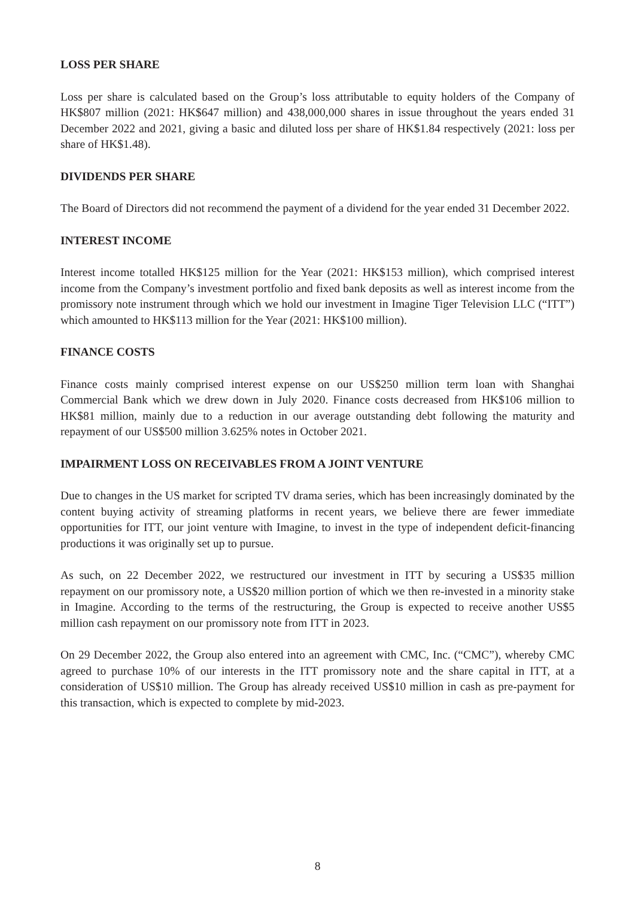LOSS PER SHARE
Loss per share is calculated based on the Group’s loss attributable to equity holders of the Company of HK$807 million (2021: HK$647 million) and 438,000,000 shares in issue throughout the years ended 31 December 2022 and 2021, giving a basic and diluted loss per share of HK$1.84 respectively (2021: loss per share of HK$1.48).
DIVIDENDS PER SHARE
The Board of Directors did not recommend the payment of a dividend for the year ended 31 December 2022.
INTEREST INCOME
Interest income totalled HK$125 million for the Year (2021: HK$153 million), which comprised interest income from the Company’s investment portfolio and fixed bank deposits as well as interest income from the promissory note instrument through which we hold our investment in Imagine Tiger Television LLC (“ITT”) which amounted to HK$113 million for the Year (2021: HK$100 million).
FINANCE COSTS
Finance costs mainly comprised interest expense on our US$250 million term loan with Shanghai Commercial Bank which we drew down in July 2020. Finance costs decreased from HK$106 million to HK$81 million, mainly due to a reduction in our average outstanding debt following the maturity and repayment of our US$500 million 3.625% notes in October 2021.
IMPAIRMENT LOSS ON RECEIVABLES FROM A JOINT VENTURE
Due to changes in the US market for scripted TV drama series, which has been increasingly dominated by the content buying activity of streaming platforms in recent years, we believe there are fewer immediate opportunities for ITT, our joint venture with Imagine, to invest in the type of independent deficit-financing productions it was originally set up to pursue.
As such, on 22 December 2022, we restructured our investment in ITT by securing a US$35 million repayment on our promissory note, a US$20 million portion of which we then re-invested in a minority stake in Imagine. According to the terms of the restructuring, the Group is expected to receive another US$5 million cash repayment on our promissory note from ITT in 2023.
On 29 December 2022, the Group also entered into an agreement with CMC, Inc. (“CMC”), whereby CMC agreed to purchase 10% of our interests in the ITT promissory note and the share capital in ITT, at a consideration of US$10 million. The Group has already received US$10 million in cash as pre-payment for this transaction, which is expected to complete by mid-2023.
8